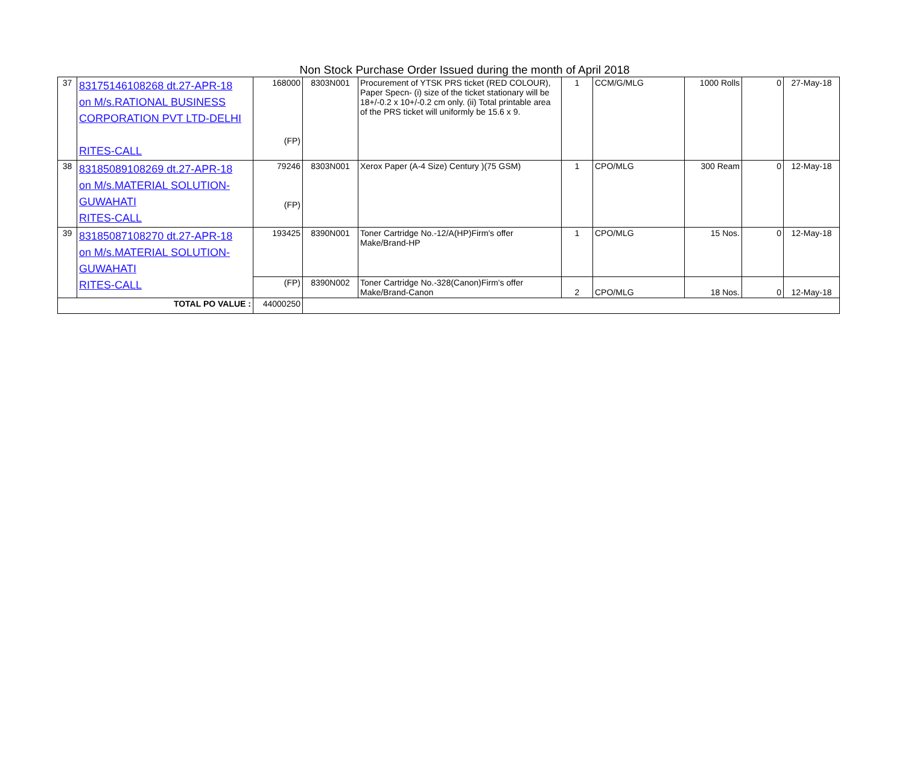Non Stock Purchase Order Issued during the month of April 2018
| 37 | 83175146108268 dt.27-APR-18 on M/s.RATIONAL BUSINESS CORPORATION PVT LTD-DELHI RITES-CALL | 168000 (FP) | 8303N001 | Procurement of YTSK PRS ticket (RED COLOUR), Paper Specn- (i) size of the ticket stationary will be 18+/-0.2 x 10+/-0.2 cm only. (ii) Total printable area of the PRS ticket will uniformly be 15.6 x 9. | 1 | CCM/G/MLG | 1000 Rolls | 0 | 27-May-18 |
| 38 | 83185089108269 dt.27-APR-18 on M/s.MATERIAL SOLUTION- GUWAHATI RITES-CALL | 79246 (FP) | 8303N001 | Xerox Paper (A-4 Size) Century )(75 GSM) | 1 | CPO/MLG | 300 Ream | 0 | 12-May-18 |
| 39 | 83185087108270 dt.27-APR-18 on M/s.MATERIAL SOLUTION- GUWAHATI RITES-CALL | 193425 | 8390N001 | Toner Cartridge No.-12/A(HP)Firm's offer Make/Brand-HP | 1 | CPO/MLG | 15 Nos. | 0 | 12-May-18 |
| | | (FP) | 8390N002 | Toner Cartridge No.-328(Canon)Firm's offer Make/Brand-Canon | 2 | CPO/MLG | 18 Nos. | 0 | 12-May-18 |
| TOTAL PO VALUE : | | 44000250 | | | | | | | |